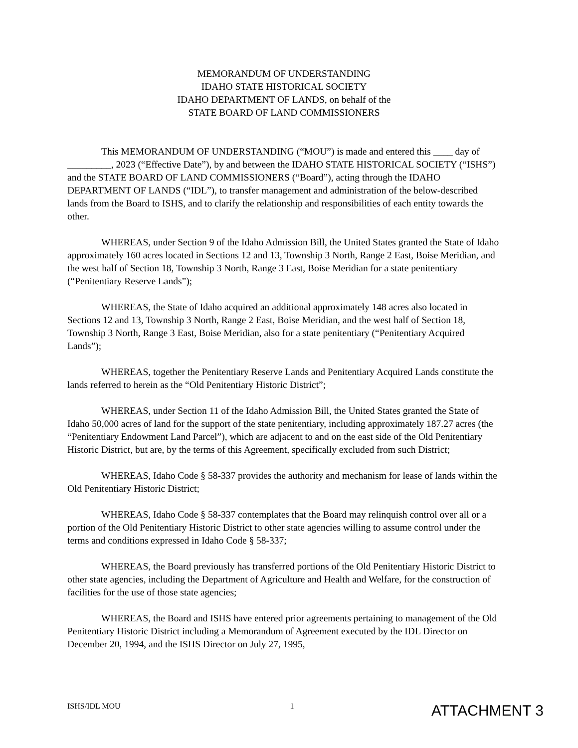MEMORANDUM OF UNDERSTANDING
IDAHO STATE HISTORICAL SOCIETY
IDAHO DEPARTMENT OF LANDS, on behalf of the
STATE BOARD OF LAND COMMISSIONERS
This MEMORANDUM OF UNDERSTANDING (“MOU”) is made and entered this ____ day of _________, 2023 (“Effective Date”), by and between the IDAHO STATE HISTORICAL SOCIETY (“ISHS”) and the STATE BOARD OF LAND COMMISSIONERS (“Board”), acting through the IDAHO DEPARTMENT OF LANDS (“IDL”), to transfer management and administration of the below-described lands from the Board to ISHS, and to clarify the relationship and responsibilities of each entity towards the other.
WHEREAS, under Section 9 of the Idaho Admission Bill, the United States granted the State of Idaho approximately 160 acres located in Sections 12 and 13, Township 3 North, Range 2 East, Boise Meridian, and the west half of Section 18, Township 3 North, Range 3 East, Boise Meridian for a state penitentiary (“Penitentiary Reserve Lands”);
WHEREAS, the State of Idaho acquired an additional approximately 148 acres also located in Sections 12 and 13, Township 3 North, Range 2 East, Boise Meridian, and the west half of Section 18, Township 3 North, Range 3 East, Boise Meridian, also for a state penitentiary (“Penitentiary Acquired Lands”);
WHEREAS, together the Penitentiary Reserve Lands and Penitentiary Acquired Lands constitute the lands referred to herein as the “Old Penitentiary Historic District”;
WHEREAS, under Section 11 of the Idaho Admission Bill, the United States granted the State of Idaho 50,000 acres of land for the support of the state penitentiary, including approximately 187.27 acres (the “Penitentiary Endowment Land Parcel”), which are adjacent to and on the east side of the Old Penitentiary Historic District, but are, by the terms of this Agreement, specifically excluded from such District;
WHEREAS, Idaho Code § 58-337 provides the authority and mechanism for lease of lands within the Old Penitentiary Historic District;
WHEREAS, Idaho Code § 58-337 contemplates that the Board may relinquish control over all or a portion of the Old Penitentiary Historic District to other state agencies willing to assume control under the terms and conditions expressed in Idaho Code § 58-337;
WHEREAS, the Board previously has transferred portions of the Old Penitentiary Historic District to other state agencies, including the Department of Agriculture and Health and Welfare, for the construction of facilities for the use of those state agencies;
WHEREAS, the Board and ISHS have entered prior agreements pertaining to management of the Old Penitentiary Historic District including a Memorandum of Agreement executed by the IDL Director on December 20, 1994, and the ISHS Director on July 27, 1995,
ISHS/IDL MOU 1 ATTACHMENT 3